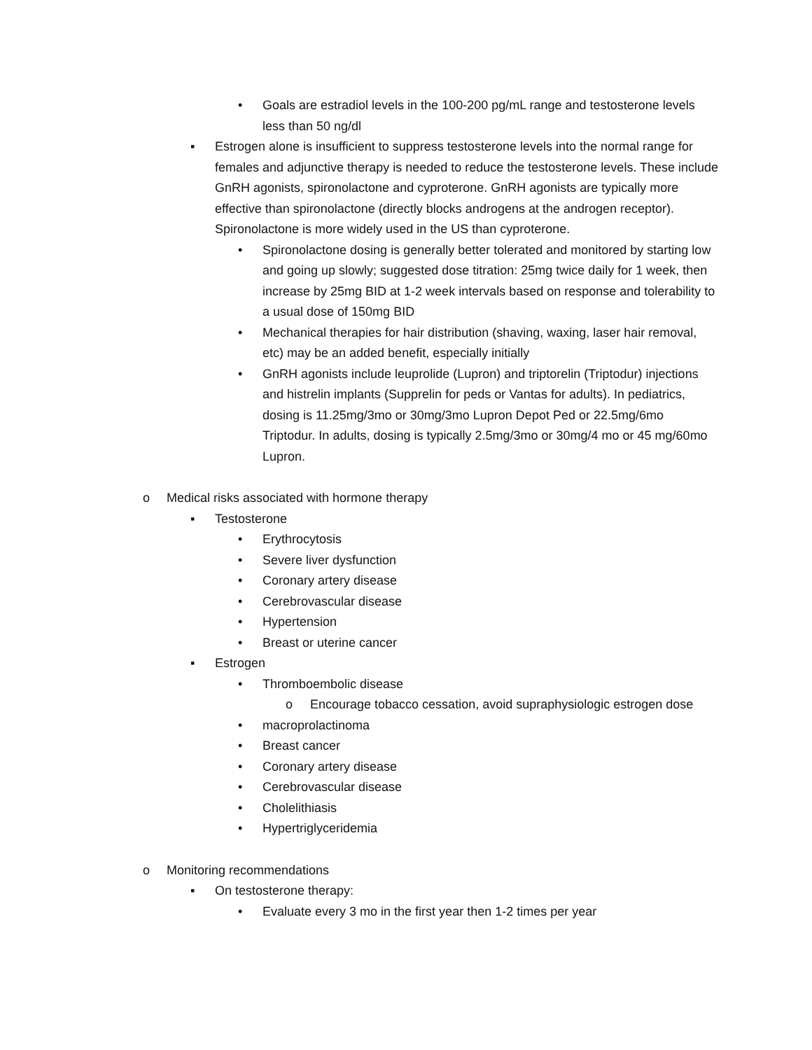• Goals are estradiol levels in the 100-200 pg/mL range and testosterone levels less than 50 ng/dl
▪ Estrogen alone is insufficient to suppress testosterone levels into the normal range for females and adjunctive therapy is needed to reduce the testosterone levels. These include GnRH agonists, spironolactone and cyproterone. GnRH agonists are typically more effective than spironolactone (directly blocks androgens at the androgen receptor). Spironolactone is more widely used in the US than cyproterone.
• Spironolactone dosing is generally better tolerated and monitored by starting low and going up slowly; suggested dose titration: 25mg twice daily for 1 week, then increase by 25mg BID at 1-2 week intervals based on response and tolerability to a usual dose of 150mg BID
• Mechanical therapies for hair distribution (shaving, waxing, laser hair removal, etc) may be an added benefit, especially initially
• GnRH agonists include leuprolide (Lupron) and triptorelin (Triptodur) injections and histrelin implants (Supprelin for peds or Vantas for adults). In pediatrics, dosing is 11.25mg/3mo or 30mg/3mo Lupron Depot Ped or 22.5mg/6mo Triptodur. In adults, dosing is typically 2.5mg/3mo or 30mg/4 mo or 45 mg/60mo Lupron.
o Medical risks associated with hormone therapy
▪ Testosterone
• Erythrocytosis
• Severe liver dysfunction
• Coronary artery disease
• Cerebrovascular disease
• Hypertension
• Breast or uterine cancer
▪ Estrogen
• Thromboembolic disease
o Encourage tobacco cessation, avoid supraphysiologic estrogen dose
• macroprolactinoma
• Breast cancer
• Coronary artery disease
• Cerebrovascular disease
• Cholelithiasis
• Hypertriglyceridemia
o Monitoring recommendations
▪ On testosterone therapy:
• Evaluate every 3 mo in the first year then 1-2 times per year